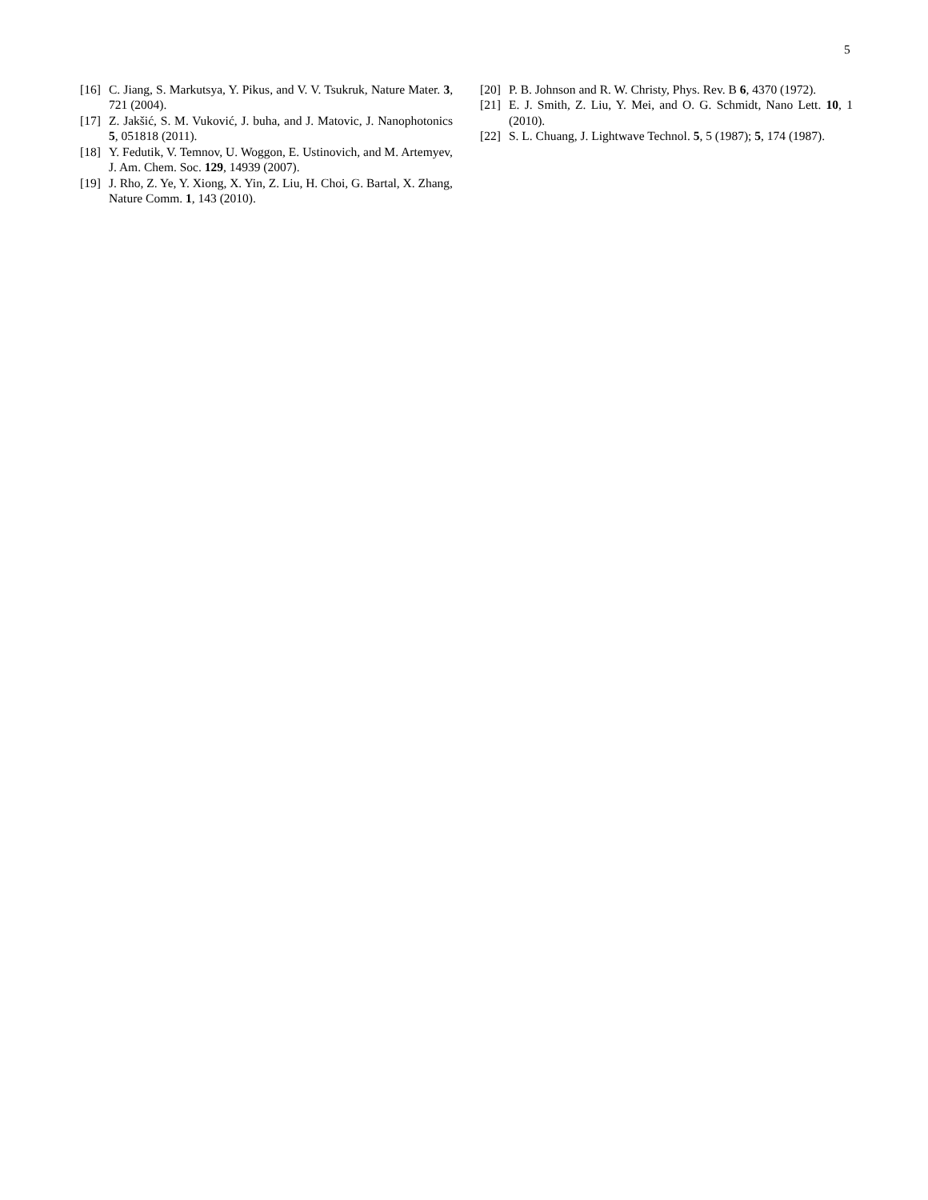5
[16] C. Jiang, S. Markutsya, Y. Pikus, and V. V. Tsukruk, Nature Mater. 3, 721 (2004).
[17] Z. Jakšić, S. M. Vuković, J. buha, and J. Matovic, J. Nanophotonics 5, 051818 (2011).
[18] Y. Fedutik, V. Temnov, U. Woggon, E. Ustinovich, and M. Artemyev, J. Am. Chem. Soc. 129, 14939 (2007).
[19] J. Rho, Z. Ye, Y. Xiong, X. Yin, Z. Liu, H. Choi, G. Bartal, X. Zhang, Nature Comm. 1, 143 (2010).
[20] P. B. Johnson and R. W. Christy, Phys. Rev. B 6, 4370 (1972).
[21] E. J. Smith, Z. Liu, Y. Mei, and O. G. Schmidt, Nano Lett. 10, 1 (2010).
[22] S. L. Chuang, J. Lightwave Technol. 5, 5 (1987); 5, 174 (1987).